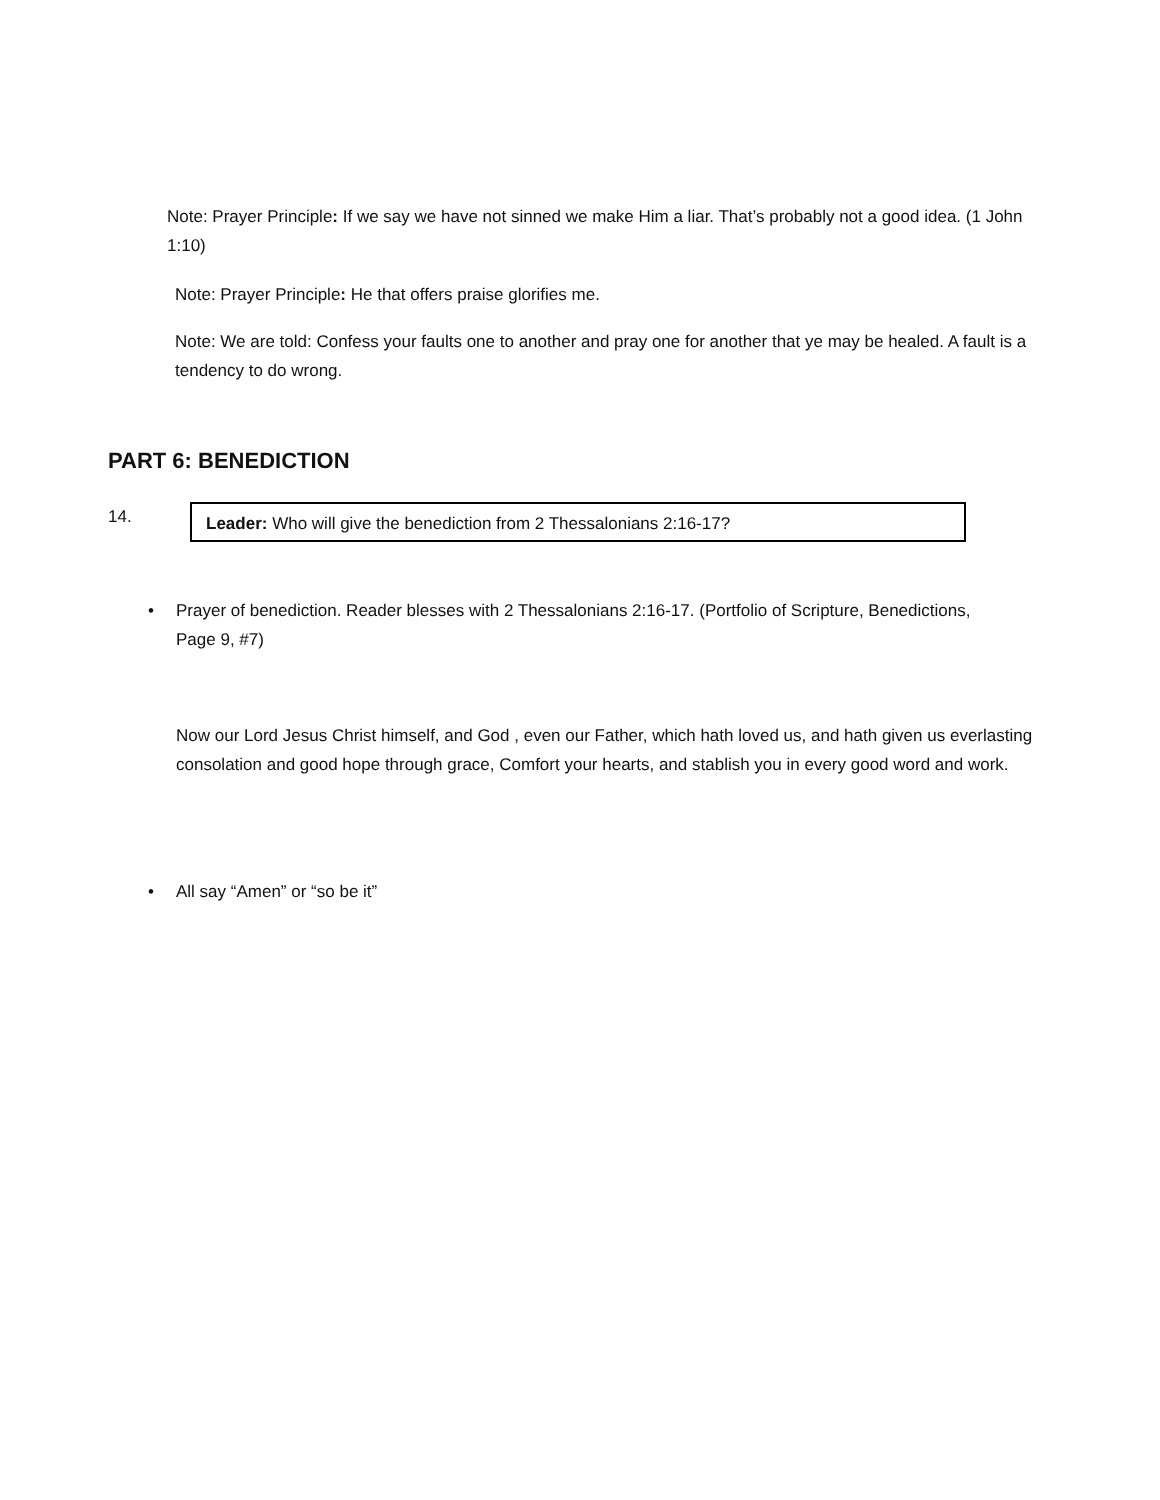Note: Prayer Principle: If we say we have not sinned we make Him a liar. That’s probably not a good idea. (1 John 1:10)
Note: Prayer Principle: He that offers praise glorifies me.
Note: We are told: Confess your faults one to another and pray one for another that ye may be healed. A fault is a tendency to do wrong.
PART 6: BENEDICTION
14. Leader: Who will give the benediction from 2 Thessalonians 2:16-17?
• Prayer of benediction. Reader blesses with 2 Thessalonians 2:16-17. (Portfolio of Scripture, Benedictions, Page 9, #7)
Now our Lord Jesus Christ himself, and God , even our Father, which hath loved us, and hath given us everlasting consolation and good hope through grace, Comfort your hearts, and stablish you in every good word and work.
• All say “Amen” or “so be it”